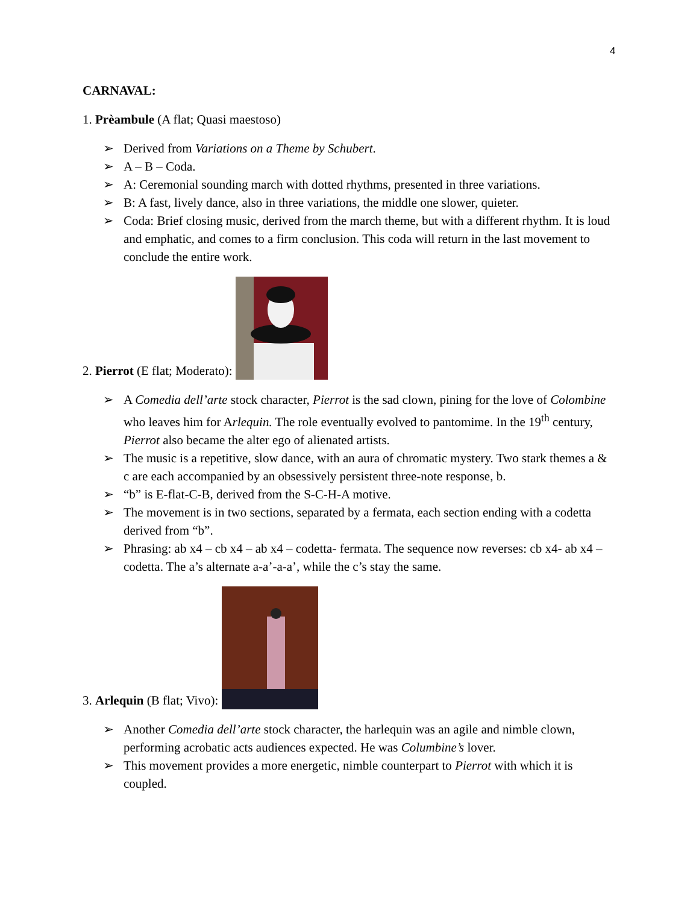4
CARNAVAL:
1. Prèambule (A flat; Quasi maestoso)
➢ Derived from Variations on a Theme by Schubert.
➢ A – B – Coda.
➢ A: Ceremonial sounding march with dotted rhythms, presented in three variations.
➢ B: A fast, lively dance, also in three variations, the middle one slower, quieter.
➢ Coda: Brief closing music, derived from the march theme, but with a different rhythm. It is loud and emphatic, and comes to a firm conclusion. This coda will return in the last movement to conclude the entire work.
2. Pierrot (E flat; Moderato):
➢ A Comedia dell’arte stock character, Pierrot is the sad clown, pining for the love of Colombine who leaves him for Arlequin. The role eventually evolved to pantomime. In the 19<sup>th</sup> century, Pierrot also became the alter ego of alienated artists.
➢ The music is a repetitive, slow dance, with an aura of chromatic mystery. Two stark themes a & c are each accompanied by an obsessively persistent three-note response, b.
➢ “b” is E-flat-C-B, derived from the S-C-H-A motive.
➢ The movement is in two sections, separated by a fermata, each section ending with a codetta derived from “b”.
➢ Phrasing: ab x4 – cb x4 – ab x4 – codetta- fermata. The sequence now reverses: cb x4- ab x4 – codetta. The a’s alternate a-a’-a-a’, while the c’s stay the same.
3. Arlequin (B flat; Vivo):
➢ Another Comedia dell’arte stock character, the harlequin was an agile and nimble clown, performing acrobatic acts audiences expected. He was Columbine’s lover.
➢ This movement provides a more energetic, nimble counterpart to Pierrot with which it is coupled.